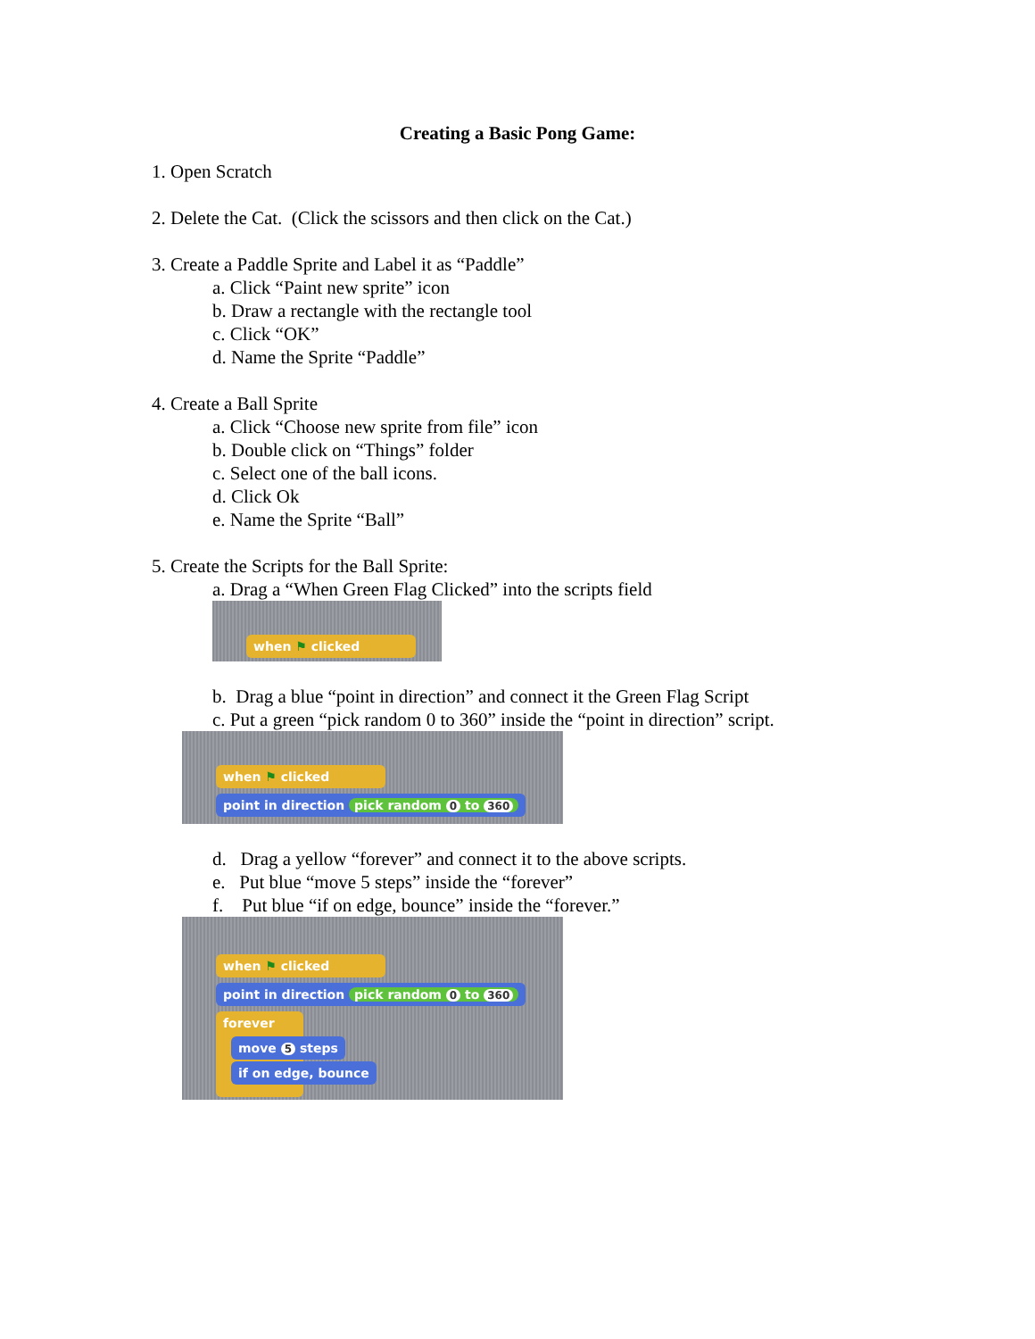Creating a Basic Pong Game:
1. Open Scratch
2. Delete the Cat. (Click the scissors and then click on the Cat.)
3. Create a Paddle Sprite and Label it as “Paddle”
a. Click “Paint new sprite” icon
b. Draw a rectangle with the rectangle tool
c. Click “OK”
d. Name the Sprite “Paddle”
4. Create a Ball Sprite
a. Click “Choose new sprite from file” icon
b. Double click on “Things” folder
c. Select one of the ball icons.
d. Click Ok
e. Name the Sprite “Ball”
5. Create the Scripts for the Ball Sprite:
a. Drag a “When Green Flag Clicked” into the scripts field
when ⚑ clicked
b. Drag a blue “point in direction” and connect it the Green Flag Script
c. Put a green “pick random 0 to 360” inside the “point in direction” script.
when ⚑ clicked
point in direction pick random 0 to 360
d. Drag a yellow “forever” and connect it to the above scripts.
e. Put blue “move 5 steps” inside the “forever”
f. Put blue “if on edge, bounce” inside the “forever.”
when ⚑ clicked
point in direction pick random 0 to 360
forever
move 5 steps
if on edge, bounce